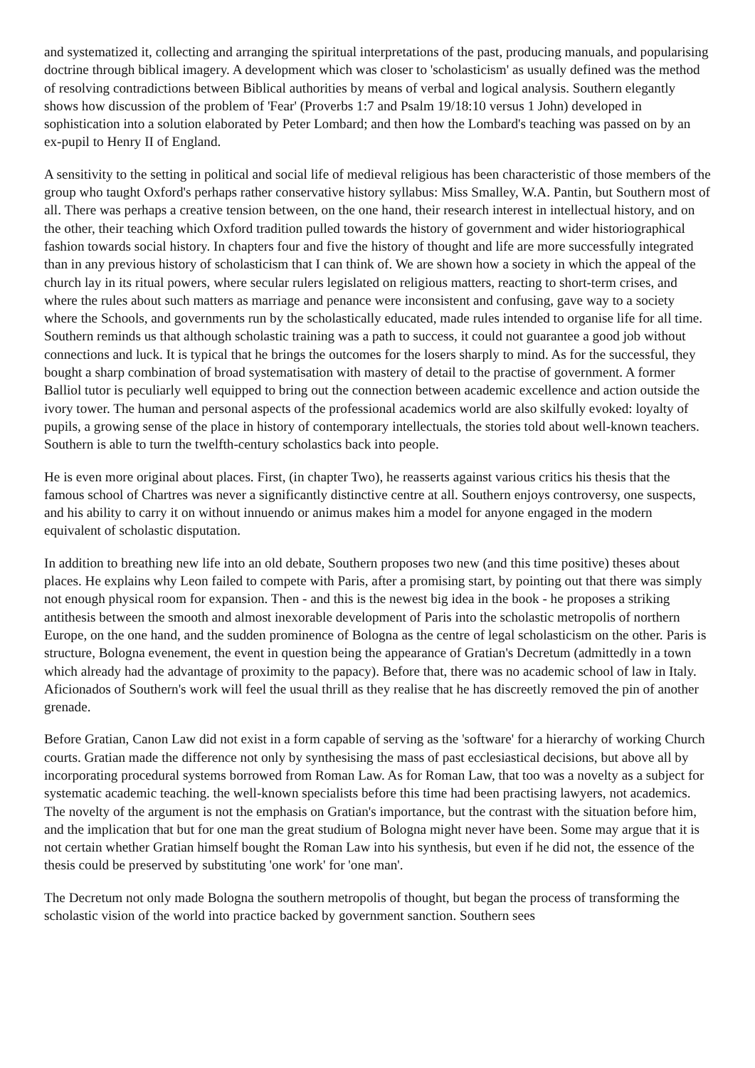and systematized it, collecting and arranging the spiritual interpretations of the past, producing manuals, and popularising doctrine through biblical imagery. A development which was closer to 'scholasticism' as usually defined was the method of resolving contradictions between Biblical authorities by means of verbal and logical analysis. Southern elegantly shows how discussion of the problem of 'Fear' (Proverbs 1:7 and Psalm 19/18:10 versus 1 John) developed in sophistication into a solution elaborated by Peter Lombard; and then how the Lombard's teaching was passed on by an ex-pupil to Henry II of England.
A sensitivity to the setting in political and social life of medieval religious has been characteristic of those members of the group who taught Oxford's perhaps rather conservative history syllabus: Miss Smalley, W.A. Pantin, but Southern most of all. There was perhaps a creative tension between, on the one hand, their research interest in intellectual history, and on the other, their teaching which Oxford tradition pulled towards the history of government and wider historiographical fashion towards social history. In chapters four and five the history of thought and life are more successfully integrated than in any previous history of scholasticism that I can think of. We are shown how a society in which the appeal of the church lay in its ritual powers, where secular rulers legislated on religious matters, reacting to short-term crises, and where the rules about such matters as marriage and penance were inconsistent and confusing, gave way to a society where the Schools, and governments run by the scholastically educated, made rules intended to organise life for all time. Southern reminds us that although scholastic training was a path to success, it could not guarantee a good job without connections and luck. It is typical that he brings the outcomes for the losers sharply to mind. As for the successful, they bought a sharp combination of broad systematisation with mastery of detail to the practise of government. A former Balliol tutor is peculiarly well equipped to bring out the connection between academic excellence and action outside the ivory tower. The human and personal aspects of the professional academics world are also skilfully evoked: loyalty of pupils, a growing sense of the place in history of contemporary intellectuals, the stories told about well-known teachers. Southern is able to turn the twelfth-century scholastics back into people.
He is even more original about places. First, (in chapter Two), he reasserts against various critics his thesis that the famous school of Chartres was never a significantly distinctive centre at all. Southern enjoys controversy, one suspects, and his ability to carry it on without innuendo or animus makes him a model for anyone engaged in the modern equivalent of scholastic disputation.
In addition to breathing new life into an old debate, Southern proposes two new (and this time positive) theses about places. He explains why Leon failed to compete with Paris, after a promising start, by pointing out that there was simply not enough physical room for expansion. Then - and this is the newest big idea in the book - he proposes a striking antithesis between the smooth and almost inexorable development of Paris into the scholastic metropolis of northern Europe, on the one hand, and the sudden prominence of Bologna as the centre of legal scholasticism on the other. Paris is structure, Bologna evenement, the event in question being the appearance of Gratian's Decretum (admittedly in a town which already had the advantage of proximity to the papacy). Before that, there was no academic school of law in Italy. Aficionados of Southern's work will feel the usual thrill as they realise that he has discreetly removed the pin of another grenade.
Before Gratian, Canon Law did not exist in a form capable of serving as the 'software' for a hierarchy of working Church courts. Gratian made the difference not only by synthesising the mass of past ecclesiastical decisions, but above all by incorporating procedural systems borrowed from Roman Law. As for Roman Law, that too was a novelty as a subject for systematic academic teaching. the well-known specialists before this time had been practising lawyers, not academics. The novelty of the argument is not the emphasis on Gratian's importance, but the contrast with the situation before him, and the implication that but for one man the great studium of Bologna might never have been. Some may argue that it is not certain whether Gratian himself bought the Roman Law into his synthesis, but even if he did not, the essence of the thesis could be preserved by substituting 'one work' for 'one man'.
The Decretum not only made Bologna the southern metropolis of thought, but began the process of transforming the scholastic vision of the world into practice backed by government sanction. Southern sees